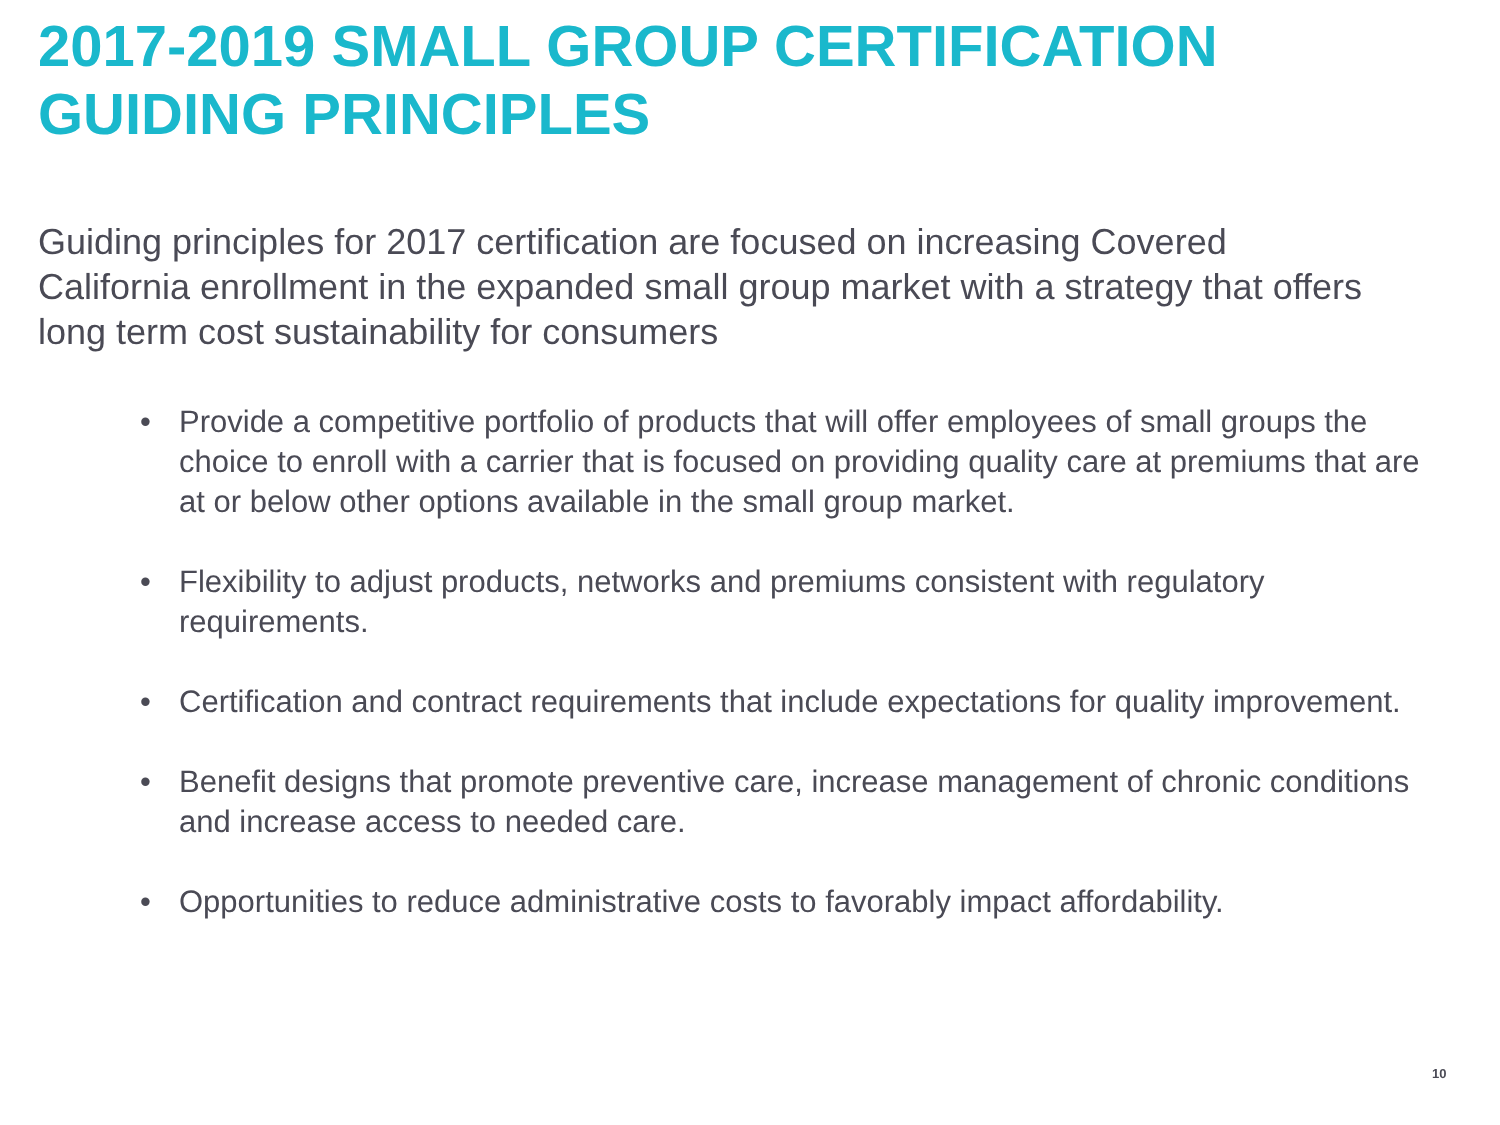2017-2019 SMALL GROUP CERTIFICATION
GUIDING PRINCIPLES
Guiding principles for 2017 certification are focused on increasing Covered California enrollment in the expanded small group market with a strategy that offers long term cost sustainability for consumers
• Provide a competitive portfolio of products that will offer employees of small groups the choice to enroll with a carrier that is focused on providing quality care at premiums that are at or below other options available in the small group market.
• Flexibility to adjust products, networks and premiums consistent with regulatory requirements.
• Certification and contract requirements that include expectations for quality improvement.
• Benefit designs that promote preventive care, increase management of chronic conditions and increase access to needed care.
• Opportunities to reduce administrative costs to favorably impact affordability.
10